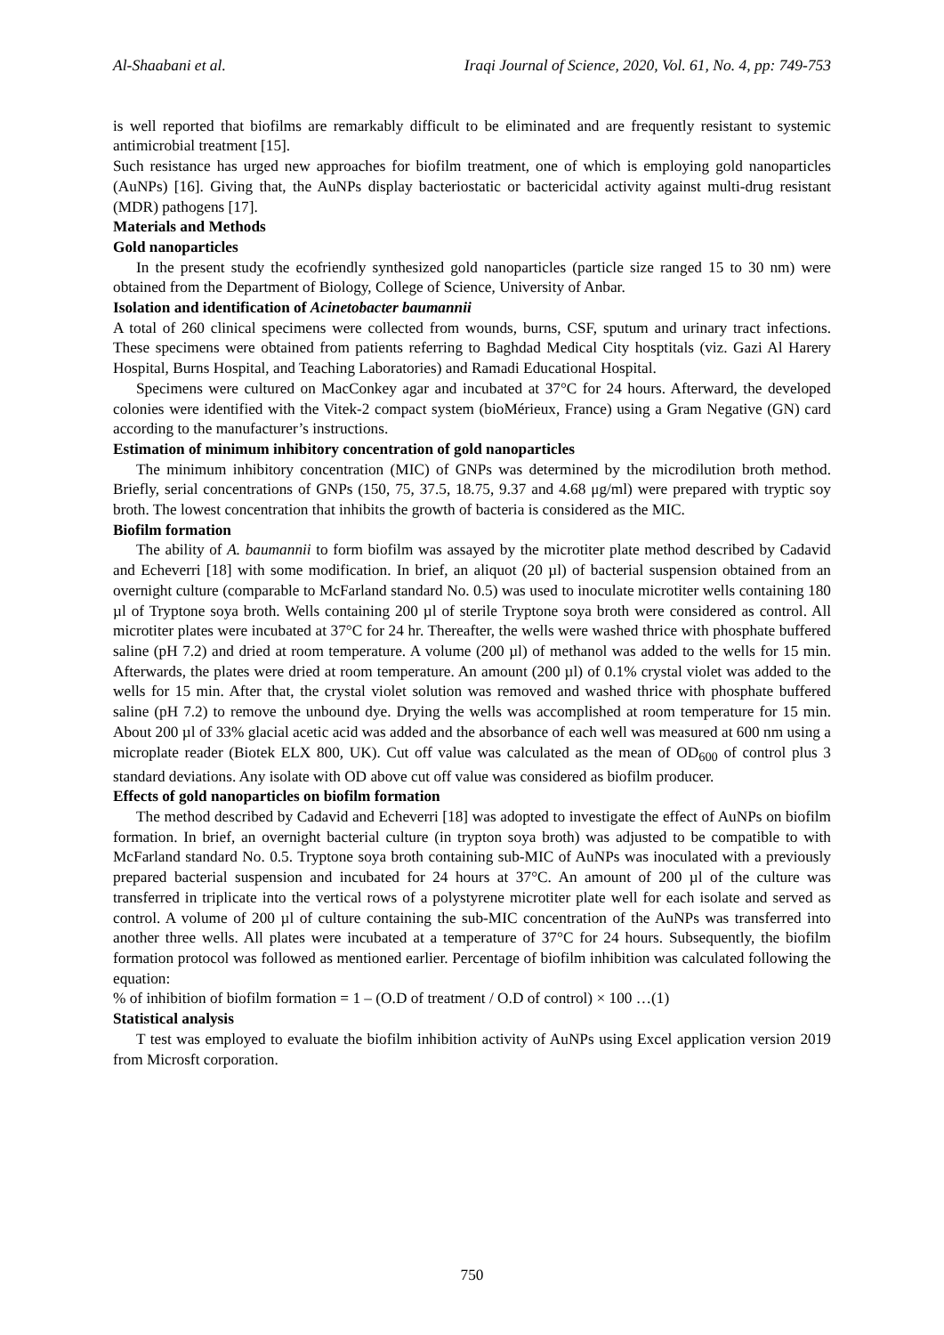Al-Shaabani et al. Iraqi Journal of Science, 2020, Vol. 61, No. 4, pp: 749-753
is well reported that biofilms are remarkably difficult to be eliminated and are frequently resistant to systemic antimicrobial treatment [15].
Such resistance has urged new approaches for biofilm treatment, one of which is employing gold nanoparticles (AuNPs) [16]. Giving that, the AuNPs display bacteriostatic or bactericidal activity against multi-drug resistant (MDR) pathogens [17].
Materials and Methods
Gold nanoparticles
In the present study the ecofriendly synthesized gold nanoparticles (particle size ranged 15 to 30 nm) were obtained from the Department of Biology, College of Science, University of Anbar.
Isolation and identification of Acinetobacter baumannii
A total of 260 clinical specimens were collected from wounds, burns, CSF, sputum and urinary tract infections. These specimens were obtained from patients referring to Baghdad Medical City hosptitals (viz. Gazi Al Harery Hospital, Burns Hospital, and Teaching Laboratories) and Ramadi Educational Hospital.
Specimens were cultured on MacConkey agar and incubated at 37°C for 24 hours. Afterward, the developed colonies were identified with the Vitek-2 compact system (bioMérieux, France) using a Gram Negative (GN) card according to the manufacturer’s instructions.
Estimation of minimum inhibitory concentration of gold nanoparticles
The minimum inhibitory concentration (MIC) of GNPs was determined by the microdilution broth method. Briefly, serial concentrations of GNPs (150, 75, 37.5, 18.75, 9.37 and 4.68 μg/ml) were prepared with tryptic soy broth. The lowest concentration that inhibits the growth of bacteria is considered as the MIC.
Biofilm formation
The ability of A. baumannii to form biofilm was assayed by the microtiter plate method described by Cadavid and Echeverri [18] with some modification. In brief, an aliquot (20 µl) of bacterial suspension obtained from an overnight culture (comparable to McFarland standard No. 0.5) was used to inoculate microtiter wells containing 180 µl of Tryptone soya broth. Wells containing 200 µl of sterile Tryptone soya broth were considered as control. All microtiter plates were incubated at 37°C for 24 hr. Thereafter, the wells were washed thrice with phosphate buffered saline (pH 7.2) and dried at room temperature. A volume (200 µl) of methanol was added to the wells for 15 min. Afterwards, the plates were dried at room temperature. An amount (200 µl) of 0.1% crystal violet was added to the wells for 15 min. After that, the crystal violet solution was removed and washed thrice with phosphate buffered saline (pH 7.2) to remove the unbound dye. Drying the wells was accomplished at room temperature for 15 min. About 200 µl of 33% glacial acetic acid was added and the absorbance of each well was measured at 600 nm using a microplate reader (Biotek ELX 800, UK). Cut off value was calculated as the mean of OD<sub>600</sub> of control plus 3 standard deviations. Any isolate with OD above cut off value was considered as biofilm producer.
Effects of gold nanoparticles on biofilm formation
The method described by Cadavid and Echeverri [18] was adopted to investigate the effect of AuNPs on biofilm formation. In brief, an overnight bacterial culture (in trypton soya broth) was adjusted to be compatible to with McFarland standard No. 0.5. Tryptone soya broth containing sub-MIC of AuNPs was inoculated with a previously prepared bacterial suspension and incubated for 24 hours at 37°C. An amount of 200 µl of the culture was transferred in triplicate into the vertical rows of a polystyrene microtiter plate well for each isolate and served as control. A volume of 200 µl of culture containing the sub-MIC concentration of the AuNPs was transferred into another three wells. All plates were incubated at a temperature of 37°C for 24 hours. Subsequently, the biofilm formation protocol was followed as mentioned earlier. Percentage of biofilm inhibition was calculated following the equation:
% of inhibition of biofilm formation = 1 – (O.D of treatment / O.D of control) × 100 …(1)
Statistical analysis
T test was employed to evaluate the biofilm inhibition activity of AuNPs using Excel application version 2019 from Microsft corporation.
750